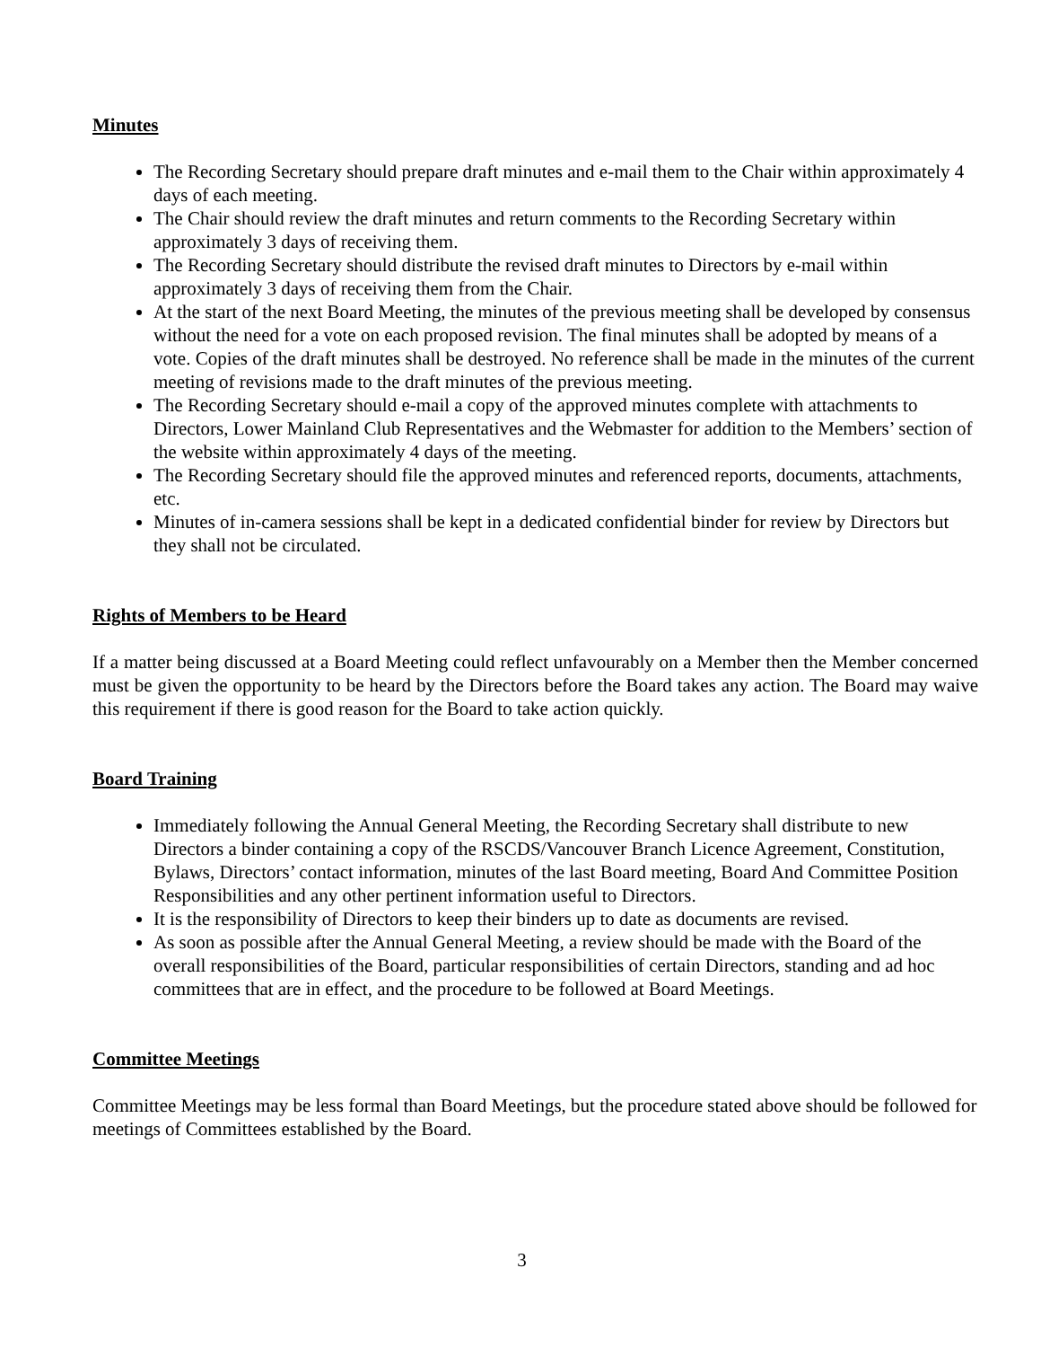Minutes
The Recording Secretary should prepare draft minutes and e-mail them to the Chair within approximately 4 days of each meeting.
The Chair should review the draft minutes and return comments to the Recording Secretary within approximately 3 days of receiving them.
The Recording Secretary should distribute the revised draft minutes to Directors by e-mail within approximately 3 days of receiving them from the Chair.
At the start of the next Board Meeting, the minutes of the previous meeting shall be developed by consensus without the need for a vote on each proposed revision. The final minutes shall be adopted by means of a vote. Copies of the draft minutes shall be destroyed. No reference shall be made in the minutes of the current meeting of revisions made to the draft minutes of the previous meeting.
The Recording Secretary should e-mail a copy of the approved minutes complete with attachments to Directors, Lower Mainland Club Representatives and the Webmaster for addition to the Members’ section of the website within approximately 4 days of the meeting.
The Recording Secretary should file the approved minutes and referenced reports, documents, attachments, etc.
Minutes of in-camera sessions shall be kept in a dedicated confidential binder for review by Directors but they shall not be circulated.
Rights of Members to be Heard
If a matter being discussed at a Board Meeting could reflect unfavourably on a Member then the Member concerned must be given the opportunity to be heard by the Directors before the Board takes any action. The Board may waive this requirement if there is good reason for the Board to take action quickly.
Board Training
Immediately following the Annual General Meeting, the Recording Secretary shall distribute to new Directors a binder containing a copy of the RSCDS/Vancouver Branch Licence Agreement, Constitution, Bylaws, Directors’ contact information, minutes of the last Board meeting, Board And Committee Position Responsibilities and any other pertinent information useful to Directors.
It is the responsibility of Directors to keep their binders up to date as documents are revised.
As soon as possible after the Annual General Meeting, a review should be made with the Board of the overall responsibilities of the Board, particular responsibilities of certain Directors, standing and ad hoc committees that are in effect, and the procedure to be followed at Board Meetings.
Committee Meetings
Committee Meetings may be less formal than Board Meetings, but the procedure stated above should be followed for meetings of Committees established by the Board.
3